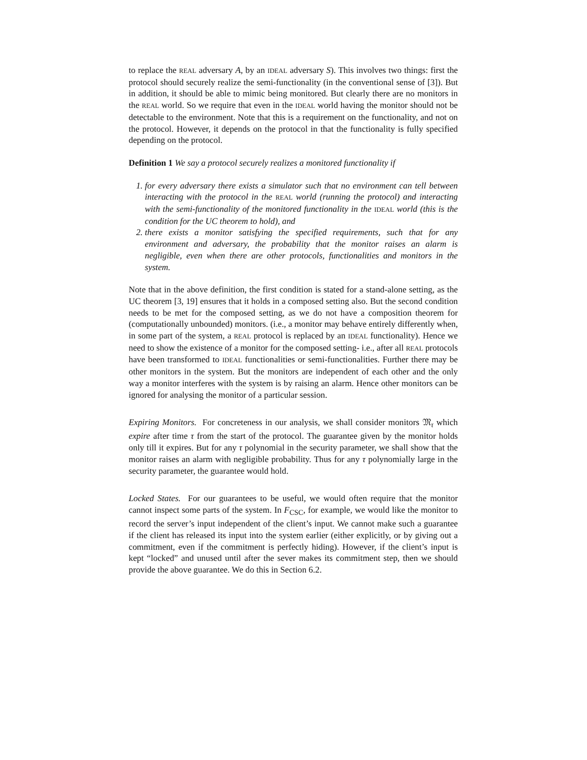to replace the REAL adversary A, by an IDEAL adversary S). This involves two things: first the protocol should securely realize the semi-functionality (in the conventional sense of [3]). But in addition, it should be able to mimic being monitored. But clearly there are no monitors in the REAL world. So we require that even in the IDEAL world having the monitor should not be detectable to the environment. Note that this is a requirement on the functionality, and not on the protocol. However, it depends on the protocol in that the functionality is fully specified depending on the protocol.
Definition 1 We say a protocol securely realizes a monitored functionality if
1. for every adversary there exists a simulator such that no environment can tell between interacting with the protocol in the REAL world (running the protocol) and interacting with the semi-functionality of the monitored functionality in the IDEAL world (this is the condition for the UC theorem to hold), and
2. there exists a monitor satisfying the specified requirements, such that for any environment and adversary, the probability that the monitor raises an alarm is negligible, even when there are other protocols, functionalities and monitors in the system.
Note that in the above definition, the first condition is stated for a stand-alone setting, as the UC theorem [3, 19] ensures that it holds in a composed setting also. But the second condition needs to be met for the composed setting, as we do not have a composition theorem for (computationally unbounded) monitors. (i.e., a monitor may behave entirely differently when, in some part of the system, a REAL protocol is replaced by an IDEAL functionality). Hence we need to show the existence of a monitor for the composed setting- i.e., after all REAL protocols have been transformed to IDEAL functionalities or semi-functionalities. Further there may be other monitors in the system. But the monitors are independent of each other and the only way a monitor interferes with the system is by raising an alarm. Hence other monitors can be ignored for analysing the monitor of a particular session.
Expiring Monitors. For concreteness in our analysis, we shall consider monitors 𝔐<sub>τ</sub> which expire after time τ from the start of the protocol. The guarantee given by the monitor holds only till it expires. But for any τ polynomial in the security parameter, we shall show that the monitor raises an alarm with negligible probability. Thus for any τ polynomially large in the security parameter, the guarantee would hold.
Locked States. For our guarantees to be useful, we would often require that the monitor cannot inspect some parts of the system. In F<sub>CSC</sub>, for example, we would like the monitor to record the server’s input independent of the client’s input. We cannot make such a guarantee if the client has released its input into the system earlier (either explicitly, or by giving out a commitment, even if the commitment is perfectly hiding). However, if the client’s input is kept “locked” and unused until after the sever makes its commitment step, then we should provide the above guarantee. We do this in Section 6.2.